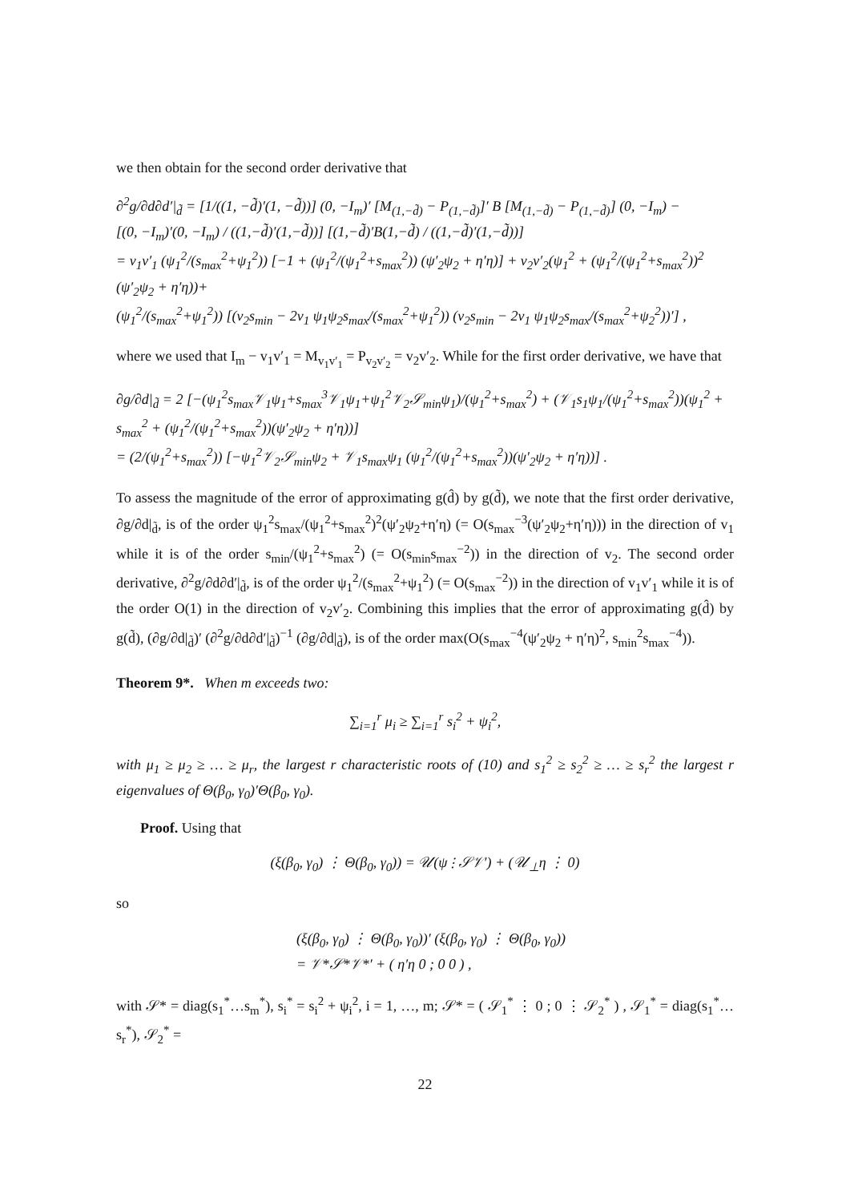we then obtain for the second order derivative that
∂<sup>2</sup>g/∂d∂d′|<sub>d̃</sub> = [1/((1, −d̃)′(1, −d̃))] (0, −I<sub>m</sub>)′ [M<sub>(1,−d̃)</sub> − P<sub>(1,−d̃)</sub>]′ B [M<sub>(1,−d̃)</sub> − P<sub>(1,−d̃)</sub>] (0, −I<sub>m</sub>) −
[(0, −I<sub>m</sub>)′(0, −I<sub>m</sub>) / ((1,−d̃)′(1,−d̃))] [(1,−d̃)′B(1,−d̃) / ((1,−d̃)′(1,−d̃))]
= v<sub>1</sub>v′<sub>1</sub> (ψ<sub>1</sub><sup>2</sup>/(s<sub>max</sub><sup>2</sup>+ψ<sub>1</sub><sup>2</sup>)) [−1 + (ψ<sub>1</sub><sup>2</sup>/(ψ<sub>1</sub><sup>2</sup>+s<sub>max</sub><sup>2</sup>)) (ψ′<sub>2</sub>ψ<sub>2</sub> + η′η)] + v<sub>2</sub>v′<sub>2</sub>(ψ<sub>1</sub><sup>2</sup> + (ψ<sub>1</sub><sup>2</sup>/(ψ<sub>1</sub><sup>2</sup>+s<sub>max</sub><sup>2</sup>))<sup>2</sup> (ψ′<sub>2</sub>ψ<sub>2</sub> + η′η))+
(ψ<sub>1</sub><sup>2</sup>/(s<sub>max</sub><sup>2</sup>+ψ<sub>1</sub><sup>2</sup>)) [(v<sub>2</sub>s<sub>min</sub> − 2v<sub>1</sub> ψ<sub>1</sub>ψ<sub>2</sub>s<sub>max</sub>/(s<sub>max</sub><sup>2</sup>+ψ<sub>1</sub><sup>2</sup>)) (v<sub>2</sub>s<sub>min</sub> − 2v<sub>1</sub> ψ<sub>1</sub>ψ<sub>2</sub>s<sub>max</sub>/(s<sub>max</sub><sup>2</sup>+ψ<sub>2</sub><sup>2</sup>))′] ,
where we used that I<sub>m</sub> − v<sub>1</sub>v′<sub>1</sub> = M<sub>v<sub>1</sub>v′<sub>1</sub></sub> = P<sub>v<sub>2</sub>v′<sub>2</sub></sub> = v<sub>2</sub>v′<sub>2</sub>. While for the first order derivative, we have that
∂g/∂d|<sub>d̃</sub> = 2 [−(ψ<sub>1</sub><sup>2</sup>s<sub>max</sub>𝒱<sub>1</sub>ψ<sub>1</sub>+s<sub>max</sub><sup>3</sup>𝒱<sub>1</sub>ψ<sub>1</sub>+ψ<sub>1</sub><sup>2</sup>𝒱<sub>2</sub>𝒮<sub>min</sub>ψ<sub>1</sub>)/(ψ<sub>1</sub><sup>2</sup>+s<sub>max</sub><sup>2</sup>) + (𝒱<sub>1</sub>s<sub>1</sub>ψ<sub>1</sub>/(ψ<sub>1</sub><sup>2</sup>+s<sub>max</sub><sup>2</sup>))(ψ<sub>1</sub><sup>2</sup> + s<sub>max</sub><sup>2</sup> + (ψ<sub>1</sub><sup>2</sup>/(ψ<sub>1</sub><sup>2</sup>+s<sub>max</sub><sup>2</sup>))(ψ′<sub>2</sub>ψ<sub>2</sub> + η′η))]
= (2/(ψ<sub>1</sub><sup>2</sup>+s<sub>max</sub><sup>2</sup>)) [−ψ<sub>1</sub><sup>2</sup>𝒱<sub>2</sub>𝒮<sub>min</sub>ψ<sub>2</sub> + 𝒱<sub>1</sub>s<sub>max</sub>ψ<sub>1</sub> (ψ<sub>1</sub><sup>2</sup>/(ψ<sub>1</sub><sup>2</sup>+s<sub>max</sub><sup>2</sup>))(ψ′<sub>2</sub>ψ<sub>2</sub> + η′η))] .
To assess the magnitude of the error of approximating g(d̂) by g(d̃), we note that the first order derivative, ∂g/∂d|<sub>d̃</sub>, is of the order ψ<sub>1</sub><sup>2</sup>s<sub>max</sub>/(ψ<sub>1</sub><sup>2</sup>+s<sub>max</sub><sup>2</sup>)<sup>2</sup>(ψ′<sub>2</sub>ψ<sub>2</sub>+η′η) (= O(s<sub>max</sub><sup>−3</sup>(ψ′<sub>2</sub>ψ<sub>2</sub>+η′η))) in the direction of v<sub>1</sub> while it is of the order s<sub>min</sub>/(ψ<sub>1</sub><sup>2</sup>+s<sub>max</sub><sup>2</sup>) (= O(s<sub>min</sub>s<sub>max</sub><sup>−2</sup>)) in the direction of v<sub>2</sub>. The second order derivative, ∂<sup>2</sup>g/∂d∂d′|<sub>d̃</sub>, is of the order ψ<sub>1</sub><sup>2</sup>/(s<sub>max</sub><sup>2</sup>+ψ<sub>1</sub><sup>2</sup>) (= O(s<sub>max</sub><sup>−2</sup>)) in the direction of v<sub>1</sub>v′<sub>1</sub> while it is of the order O(1) in the direction of v<sub>2</sub>v′<sub>2</sub>. Combining this implies that the error of approximating g(d̂) by g(d̃), (∂g/∂d|<sub>d̃</sub>)′ (∂<sup>2</sup>g/∂d∂d′|<sub>d̃</sub>)<sup>−1</sup> (∂g/∂d|<sub>d̃</sub>), is of the order max(O(s<sub>max</sub><sup>−4</sup>(ψ′<sub>2</sub>ψ<sub>2</sub> + η′η)<sup>2</sup>, s<sub>min</sub><sup>2</sup>s<sub>max</sub><sup>−4</sup>)).
Theorem 9*. When m exceeds two:
∑<sub>i=1</sub><sup>r</sup> μ<sub>i</sub> ≥ ∑<sub>i=1</sub><sup>r</sup> s<sub>i</sub><sup>2</sup> + ψ<sub>i</sub><sup>2</sup>,
with μ<sub>1</sub> ≥ μ<sub>2</sub> ≥ … ≥ μ<sub>r</sub>, the largest r characteristic roots of (10) and s<sub>1</sub><sup>2</sup> ≥ s<sub>2</sub><sup>2</sup> ≥ … ≥ s<sub>r</sub><sup>2</sup> the largest r eigenvalues of Θ(β<sub>0</sub>, γ<sub>0</sub>)′Θ(β<sub>0</sub>, γ<sub>0</sub>).
Proof. Using that
(ξ(β<sub>0</sub>, γ<sub>0</sub>) ⋮ Θ(β<sub>0</sub>, γ<sub>0</sub>)) = 𝒰(ψ ⋮ 𝒮𝒱′) + (𝒰<sub>⊥</sub>η ⋮ 0)
so
(ξ(β<sub>0</sub>, γ<sub>0</sub>) ⋮ Θ(β<sub>0</sub>, γ<sub>0</sub>))′ (ξ(β<sub>0</sub>, γ<sub>0</sub>) ⋮ Θ(β<sub>0</sub>, γ<sub>0</sub>))
= 𝒱*𝒮*𝒱*′ + ( η′η 0 ; 0 0 ) ,
with 𝒮* = diag(s<sub>1</sub><sup>*</sup>…s<sub>m</sub><sup>*</sup>), s<sub>i</sub><sup>*</sup> = s<sub>i</sub><sup>2</sup> + ψ<sub>i</sub><sup>2</sup>, i = 1, …, m; 𝒮* = ( 𝒮<sub>1</sub><sup>*</sup> ⋮ 0 ; 0 ⋮ 𝒮<sub>2</sub><sup>*</sup> ) , 𝒮<sub>1</sub><sup>*</sup> = diag(s<sub>1</sub><sup>*</sup>…s<sub>r</sub><sup>*</sup>), 𝒮<sub>2</sub><sup>*</sup> =
22